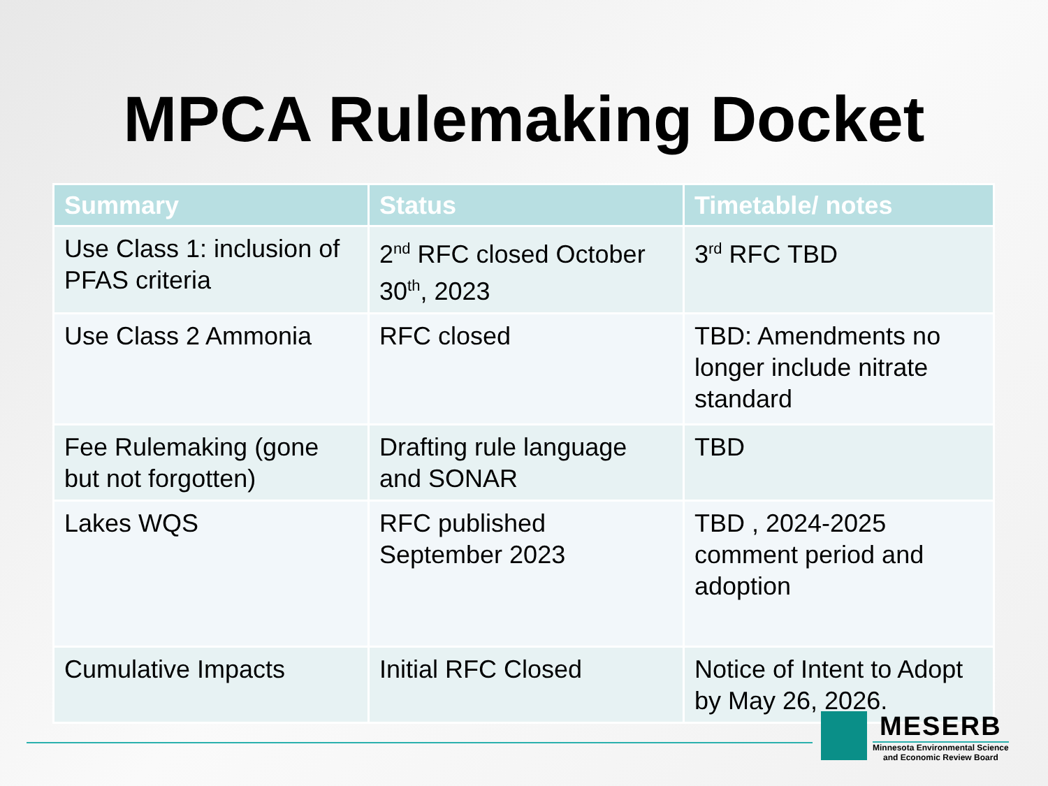MPCA Rulemaking Docket
| Summary | Status | Timetable/ notes |
| --- | --- | --- |
| Use Class 1: inclusion of PFAS criteria | 2<sup>nd</sup> RFC closed October 30<sup>th</sup>, 2023 | 3<sup>rd</sup> RFC TBD |
| Use Class 2 Ammonia | RFC closed | TBD: Amendments no longer include nitrate standard |
| Fee Rulemaking (gone but not forgotten) | Drafting rule language and SONAR | TBD |
| Lakes WQS | RFC published September 2023 | TBD , 2024-2025 comment period and adoption |
| Cumulative Impacts | Initial RFC Closed | Notice of Intent to Adopt by May 26, 2026. |
MESERB
Minnesota Environmental Science
and Economic Review Board